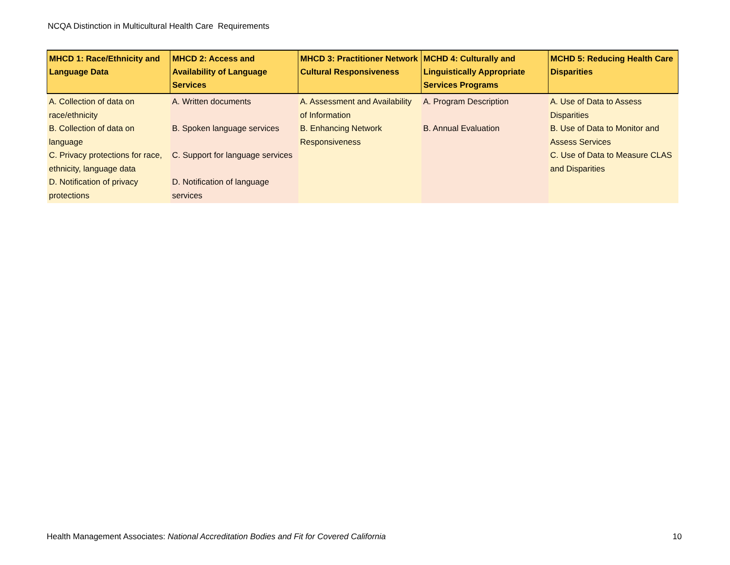NCQA Distinction in Multicultural Health Care Requirements
| MHCD 1: Race/Ethnicity and Language Data | MHCD 2: Access and Availability of Language Services | MHCD 3: Practitioner Network Cultural Responsiveness | MCHD 4: Culturally and Linguistically Appropriate Services Programs | MCHD 5: Reducing Health Care Disparities |
| --- | --- | --- | --- | --- |
| A. Collection of data on race/ethnicity B. Collection of data on language C. Privacy protections for race, ethnicity, language data D. Notification of privacy protections | A. Written documents B. Spoken language services C. Support for language services D. Notification of language services | A. Assessment and Availability of Information B. Enhancing Network Responsiveness | A. Program Description B. Annual Evaluation | A. Use of Data to Assess Disparities B. Use of Data to Monitor and Assess Services C. Use of Data to Measure CLAS and Disparities |
Health Management Associates: National Accreditation Bodies and Fit for Covered California
10